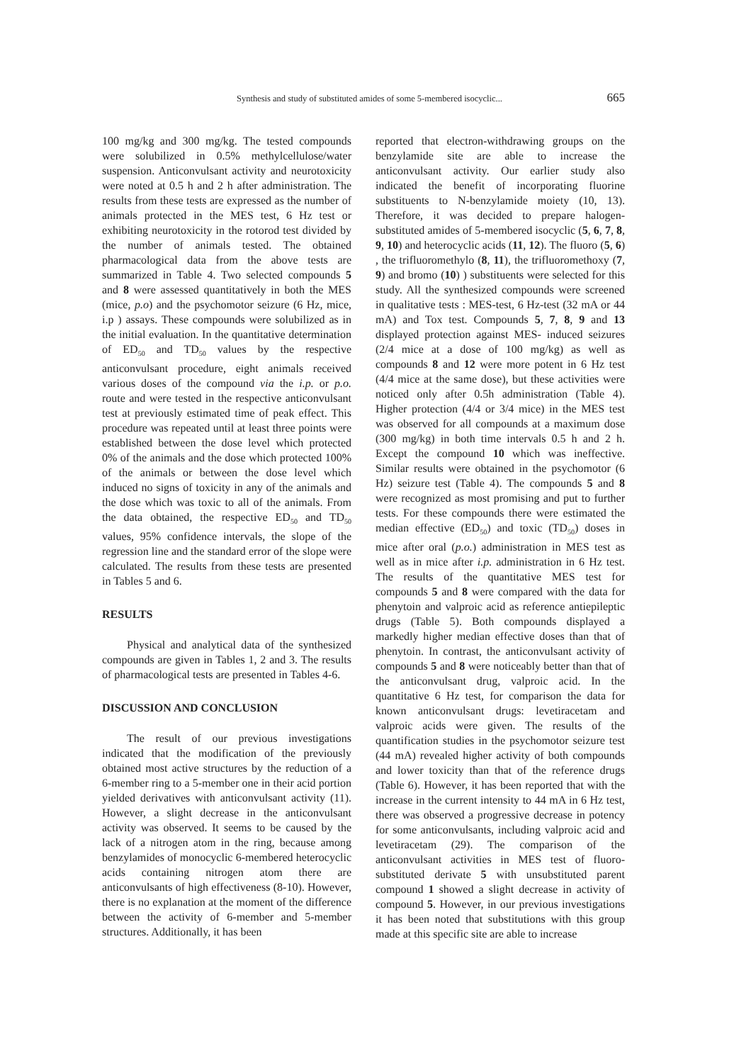Synthesis and study of substituted amides of some 5-membered isocyclic... 665
100 mg/kg and 300 mg/kg. The tested compounds were solubilized in 0.5% methylcellulose/water suspension. Anticonvulsant activity and neurotoxicity were noted at 0.5 h and 2 h after administration. The results from these tests are expressed as the number of animals protected in the MES test, 6 Hz test or exhibiting neurotoxicity in the rotorod test divided by the number of animals tested. The obtained pharmacological data from the above tests are summarized in Table 4. Two selected compounds 5 and 8 were assessed quantitatively in both the MES (mice, p.o) and the psychomotor seizure (6 Hz, mice, i.p ) assays. These compounds were solubilized as in the initial evaluation. In the quantitative determination of ED<sub>50</sub> and TD<sub>50</sub> values by the respective anticonvulsant procedure, eight animals received various doses of the compound via the i.p. or p.o. route and were tested in the respective anticonvulsant test at previously estimated time of peak effect. This procedure was repeated until at least three points were established between the dose level which protected 0% of the animals and the dose which protected 100% of the animals or between the dose level which induced no signs of toxicity in any of the animals and the dose which was toxic to all of the animals. From the data obtained, the respective ED<sub>50</sub> and TD<sub>50</sub> values, 95% confidence intervals, the slope of the regression line and the standard error of the slope were calculated. The results from these tests are presented in Tables 5 and 6.
RESULTS
Physical and analytical data of the synthesized compounds are given in Tables 1, 2 and 3. The results of pharmacological tests are presented in Tables 4-6.
DISCUSSION AND CONCLUSION
The result of our previous investigations indicated that the modification of the previously obtained most active structures by the reduction of a 6-member ring to a 5-member one in their acid portion yielded derivatives with anticonvulsant activity (11). However, a slight decrease in the anticonvulsant activity was observed. It seems to be caused by the lack of a nitrogen atom in the ring, because among benzylamides of monocyclic 6-membered heterocyclic acids containing nitrogen atom there are anticonvulsants of high effectiveness (8-10). However, there is no explanation at the moment of the difference between the activity of 6-member and 5-member structures. Additionally, it has been
reported that electron-withdrawing groups on the benzylamide site are able to increase the anticonvulsant activity. Our earlier study also indicated the benefit of incorporating fluorine substituents to N-benzylamide moiety (10, 13). Therefore, it was decided to prepare halogen-substituted amides of 5-membered isocyclic (5, 6, 7, 8, 9, 10) and heterocyclic acids (11, 12). The fluoro (5, 6) , the trifluoromethylo (8, 11), the trifluoromethoxy (7, 9) and bromo (10) ) substituents were selected for this study. All the synthesized compounds were screened in qualitative tests : MES-test, 6 Hz-test (32 mA or 44 mA) and Tox test. Compounds 5, 7, 8, 9 and 13 displayed protection against MES- induced seizures (2/4 mice at a dose of 100 mg/kg) as well as compounds 8 and 12 were more potent in 6 Hz test (4/4 mice at the same dose), but these activities were noticed only after 0.5h administration (Table 4). Higher protection (4/4 or 3/4 mice) in the MES test was observed for all compounds at a maximum dose (300 mg/kg) in both time intervals 0.5 h and 2 h. Except the compound 10 which was ineffective. Similar results were obtained in the psychomotor (6 Hz) seizure test (Table 4). The compounds 5 and 8 were recognized as most promising and put to further tests. For these compounds there were estimated the median effective (ED<sub>50</sub>) and toxic (TD<sub>50</sub>) doses in mice after oral (p.o.) administration in MES test as well as in mice after i.p. administration in 6 Hz test. The results of the quantitative MES test for compounds 5 and 8 were compared with the data for phenytoin and valproic acid as reference antiepileptic drugs (Table 5). Both compounds displayed a markedly higher median effective doses than that of phenytoin. In contrast, the anticonvulsant activity of compounds 5 and 8 were noticeably better than that of the anticonvulsant drug, valproic acid. In the quantitative 6 Hz test, for comparison the data for known anticonvulsant drugs: levetiracetam and valproic acids were given. The results of the quantification studies in the psychomotor seizure test (44 mA) revealed higher activity of both compounds and lower toxicity than that of the reference drugs (Table 6). However, it has been reported that with the increase in the current intensity to 44 mA in 6 Hz test, there was observed a progressive decrease in potency for some anticonvulsants, including valproic acid and levetiracetam (29). The comparison of the anticonvulsant activities in MES test of fluoro-substituted derivate 5 with unsubstituted parent compound 1 showed a slight decrease in activity of compound 5. However, in our previous investigations it has been noted that substitutions with this group made at this specific site are able to increase